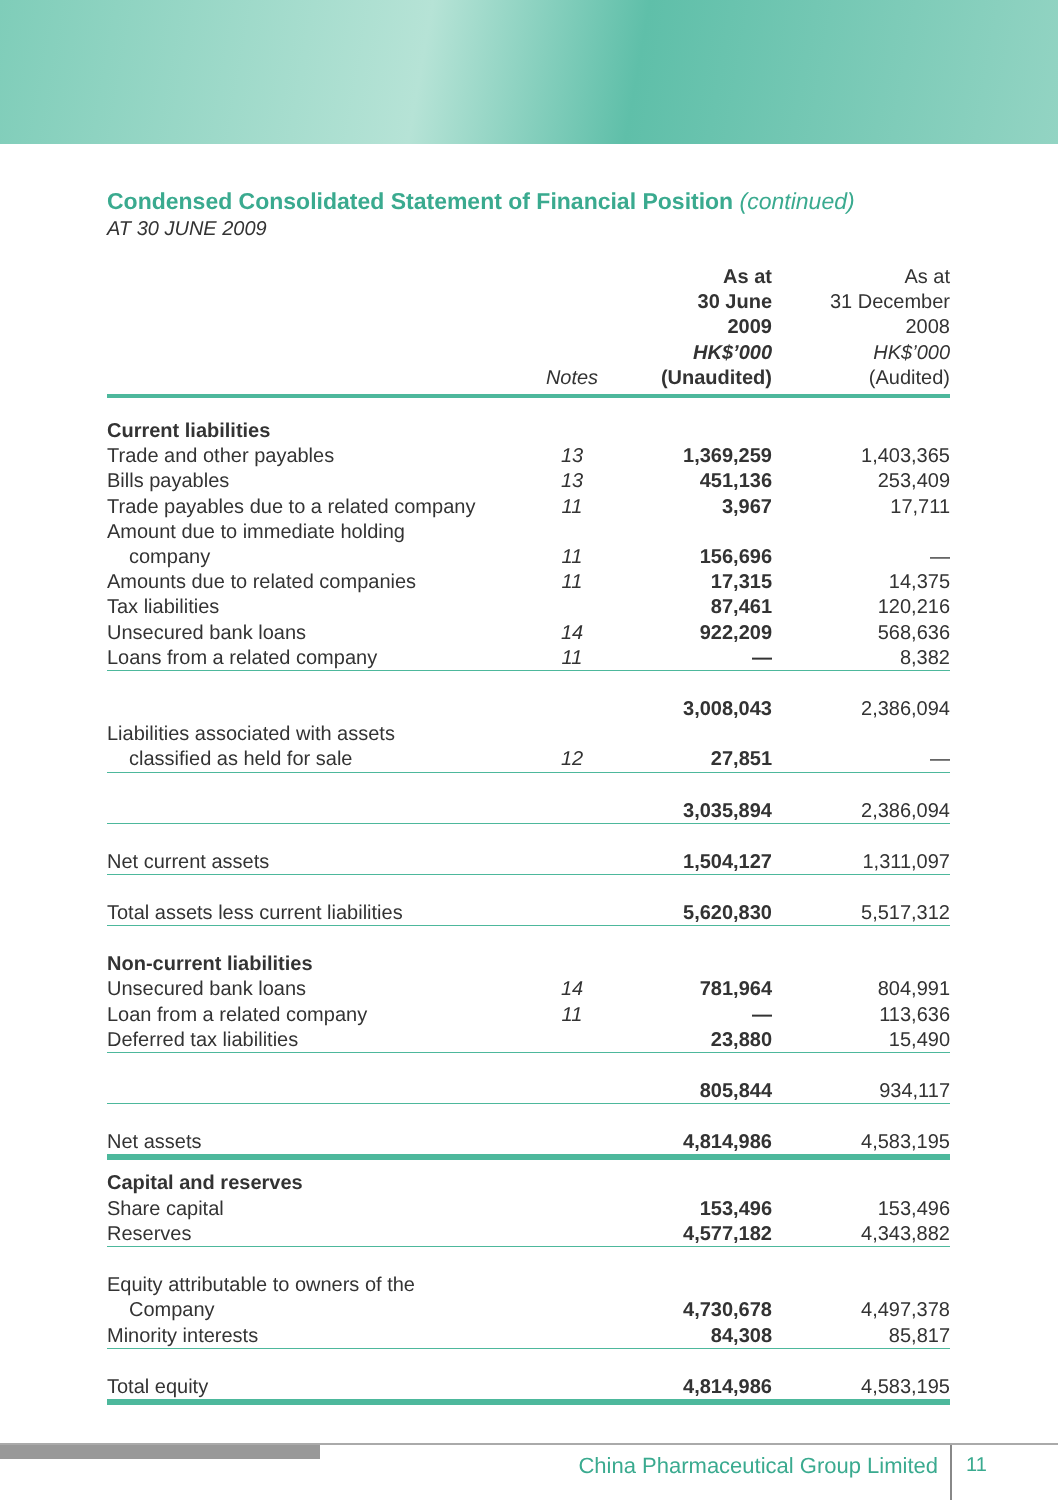Condensed Consolidated Statement of Financial Position (continued)
AT 30 JUNE 2009
| | Notes | As at 30 June 2009 HK$’000 (Unaudited) | As at 31 December 2008 HK$’000 (Audited) |
| --- | --- | --- | --- |
| Current liabilities | | | |
| Trade and other payables | 13 | 1,369,259 | 1,403,365 |
| Bills payables | 13 | 451,136 | 253,409 |
| Trade payables due to a related company | 11 | 3,967 | 17,711 |
| Amount due to immediate holding company | 11 | 156,696 | — |
| Amounts due to related companies | 11 | 17,315 | 14,375 |
| Tax liabilities | | 87,461 | 120,216 |
| Unsecured bank loans | 14 | 922,209 | 568,636 |
| Loans from a related company | 11 | — | 8,382 |
| | | 3,008,043 | 2,386,094 |
| Liabilities associated with assets classified as held for sale | 12 | 27,851 | — |
| | | 3,035,894 | 2,386,094 |
| Net current assets | | 1,504,127 | 1,311,097 |
| Total assets less current liabilities | | 5,620,830 | 5,517,312 |
| Non-current liabilities | | | |
| Unsecured bank loans | 14 | 781,964 | 804,991 |
| Loan from a related company | 11 | — | 113,636 |
| Deferred tax liabilities | | 23,880 | 15,490 |
| | | 805,844 | 934,117 |
| Net assets | | 4,814,986 | 4,583,195 |
| Capital and reserves | | | |
| Share capital | | 153,496 | 153,496 |
| Reserves | | 4,577,182 | 4,343,882 |
| Equity attributable to owners of the Company | | 4,730,678 | 4,497,378 |
| Minority interests | | 84,308 | 85,817 |
| Total equity | | 4,814,986 | 4,583,195 |
China Pharmaceutical Group Limited
11